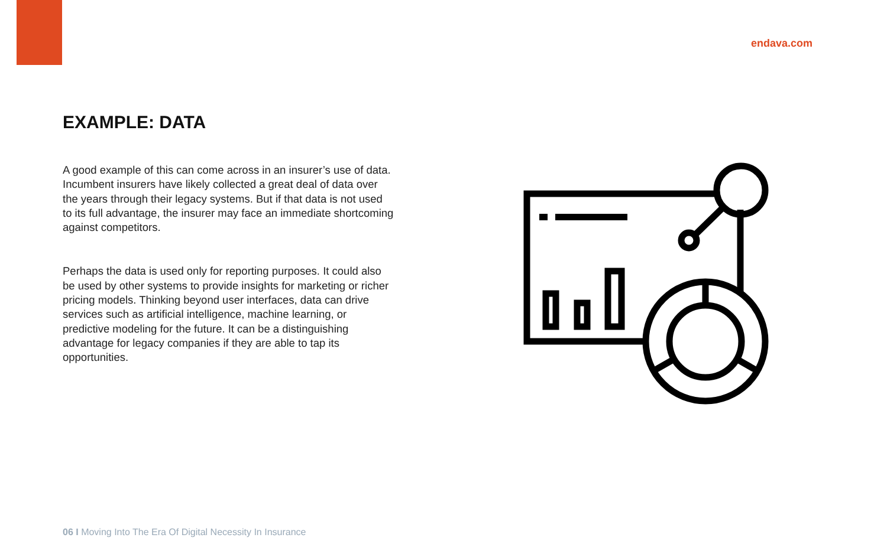endava.com
EXAMPLE: DATA
A good example of this can come across in an insurer’s use of data. Incumbent insurers have likely collected a great deal of data over the years through their legacy systems. But if that data is not used to its full advantage, the insurer may face an immediate shortcoming against competitors.
Perhaps the data is used only for reporting purposes. It could also be used by other systems to provide insights for marketing or richer pricing models. Thinking beyond user interfaces, data can drive services such as artificial intelligence, machine learning, or predictive modeling for the future. It can be a distinguishing advantage for legacy companies if they are able to tap its opportunities.
06 I Moving Into The Era Of Digital Necessity In Insurance